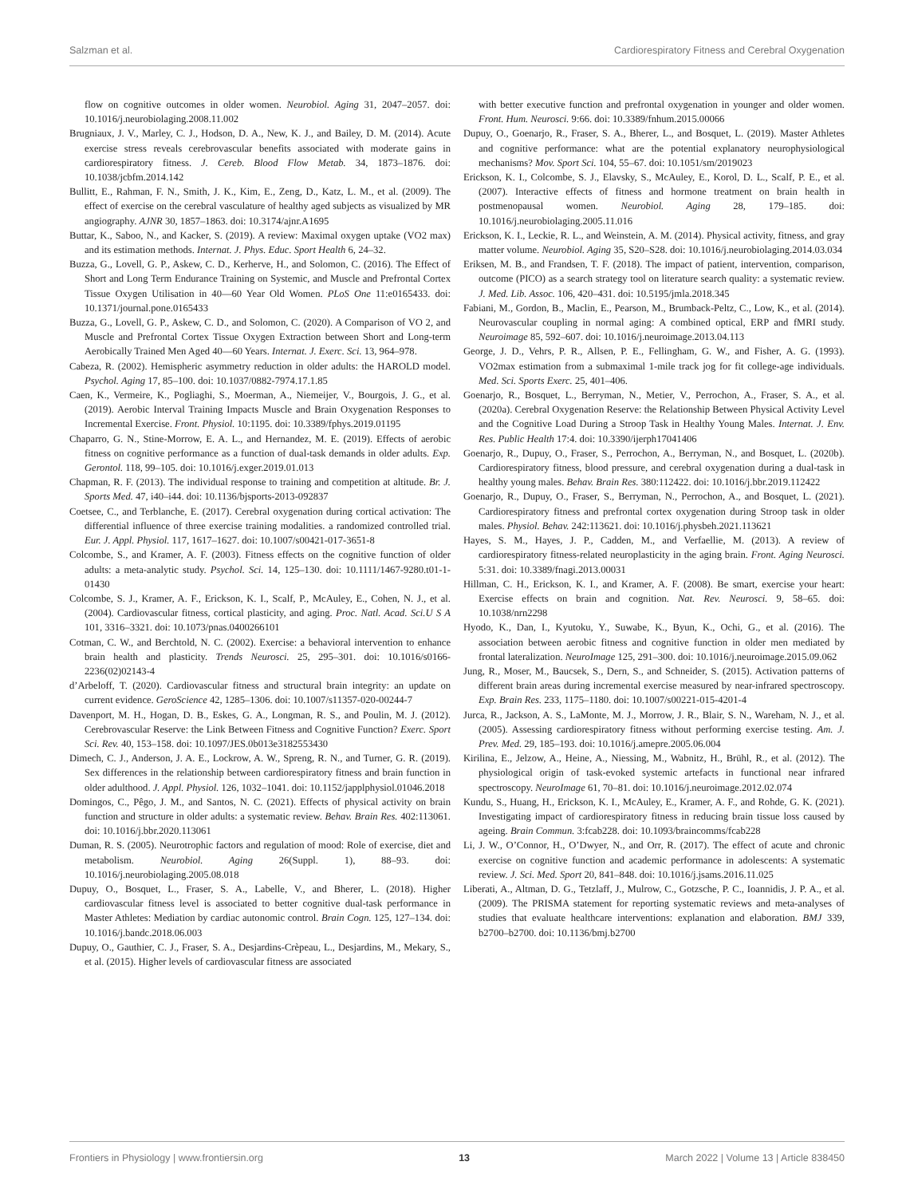Salzman et al. Cardiorespiratory Fitness and Cerebral Oxygenation
flow on cognitive outcomes in older women. Neurobiol. Aging 31, 2047–2057. doi: 10.1016/j.neurobiolaging.2008.11.002
Brugniaux, J. V., Marley, C. J., Hodson, D. A., New, K. J., and Bailey, D. M. (2014). Acute exercise stress reveals cerebrovascular benefits associated with moderate gains in cardiorespiratory fitness. J. Cereb. Blood Flow Metab. 34, 1873–1876. doi: 10.1038/jcbfm.2014.142
Bullitt, E., Rahman, F. N., Smith, J. K., Kim, E., Zeng, D., Katz, L. M., et al. (2009). The effect of exercise on the cerebral vasculature of healthy aged subjects as visualized by MR angiography. AJNR 30, 1857–1863. doi: 10.3174/ajnr.A1695
Buttar, K., Saboo, N., and Kacker, S. (2019). A review: Maximal oxygen uptake (VO2 max) and its estimation methods. Internat. J. Phys. Educ. Sport Health 6, 24–32.
Buzza, G., Lovell, G. P., Askew, C. D., Kerherve, H., and Solomon, C. (2016). The Effect of Short and Long Term Endurance Training on Systemic, and Muscle and Prefrontal Cortex Tissue Oxygen Utilisation in 40—60 Year Old Women. PLoS One 11:e0165433. doi: 10.1371/journal.pone.0165433
Buzza, G., Lovell, G. P., Askew, C. D., and Solomon, C. (2020). A Comparison of VO 2, and Muscle and Prefrontal Cortex Tissue Oxygen Extraction between Short and Long-term Aerobically Trained Men Aged 40—60 Years. Internat. J. Exerc. Sci. 13, 964–978.
Cabeza, R. (2002). Hemispheric asymmetry reduction in older adults: the HAROLD model. Psychol. Aging 17, 85–100. doi: 10.1037/0882-7974.17.1.85
Caen, K., Vermeire, K., Pogliaghi, S., Moerman, A., Niemeijer, V., Bourgois, J. G., et al. (2019). Aerobic Interval Training Impacts Muscle and Brain Oxygenation Responses to Incremental Exercise. Front. Physiol. 10:1195. doi: 10.3389/fphys.2019.01195
Chaparro, G. N., Stine-Morrow, E. A. L., and Hernandez, M. E. (2019). Effects of aerobic fitness on cognitive performance as a function of dual-task demands in older adults. Exp. Gerontol. 118, 99–105. doi: 10.1016/j.exger.2019.01.013
Chapman, R. F. (2013). The individual response to training and competition at altitude. Br. J. Sports Med. 47, i40–i44. doi: 10.1136/bjsports-2013-092837
Coetsee, C., and Terblanche, E. (2017). Cerebral oxygenation during cortical activation: The differential influence of three exercise training modalities. a randomized controlled trial. Eur. J. Appl. Physiol. 117, 1617–1627. doi: 10.1007/s00421-017-3651-8
Colcombe, S., and Kramer, A. F. (2003). Fitness effects on the cognitive function of older adults: a meta-analytic study. Psychol. Sci. 14, 125–130. doi: 10.1111/1467-9280.t01-1-01430
Colcombe, S. J., Kramer, A. F., Erickson, K. I., Scalf, P., McAuley, E., Cohen, N. J., et al. (2004). Cardiovascular fitness, cortical plasticity, and aging. Proc. Natl. Acad. Sci.U S A 101, 3316–3321. doi: 10.1073/pnas.0400266101
Cotman, C. W., and Berchtold, N. C. (2002). Exercise: a behavioral intervention to enhance brain health and plasticity. Trends Neurosci. 25, 295–301. doi: 10.1016/s0166-2236(02)02143-4
d’Arbeloff, T. (2020). Cardiovascular fitness and structural brain integrity: an update on current evidence. GeroScience 42, 1285–1306. doi: 10.1007/s11357-020-00244-7
Davenport, M. H., Hogan, D. B., Eskes, G. A., Longman, R. S., and Poulin, M. J. (2012). Cerebrovascular Reserve: the Link Between Fitness and Cognitive Function? Exerc. Sport Sci. Rev. 40, 153–158. doi: 10.1097/JES.0b013e3182553430
Dimech, C. J., Anderson, J. A. E., Lockrow, A. W., Spreng, R. N., and Turner, G. R. (2019). Sex differences in the relationship between cardiorespiratory fitness and brain function in older adulthood. J. Appl. Physiol. 126, 1032–1041. doi: 10.1152/japplphysiol.01046.2018
Domingos, C., Pêgo, J. M., and Santos, N. C. (2021). Effects of physical activity on brain function and structure in older adults: a systematic review. Behav. Brain Res. 402:113061. doi: 10.1016/j.bbr.2020.113061
Duman, R. S. (2005). Neurotrophic factors and regulation of mood: Role of exercise, diet and metabolism. Neurobiol. Aging 26(Suppl. 1), 88–93. doi: 10.1016/j.neurobiolaging.2005.08.018
Dupuy, O., Bosquet, L., Fraser, S. A., Labelle, V., and Bherer, L. (2018). Higher cardiovascular fitness level is associated to better cognitive dual-task performance in Master Athletes: Mediation by cardiac autonomic control. Brain Cogn. 125, 127–134. doi: 10.1016/j.bandc.2018.06.003
Dupuy, O., Gauthier, C. J., Fraser, S. A., Desjardins-Crèpeau, L., Desjardins, M., Mekary, S., et al. (2015). Higher levels of cardiovascular fitness are associated
with better executive function and prefrontal oxygenation in younger and older women. Front. Hum. Neurosci. 9:66. doi: 10.3389/fnhum.2015.00066
Dupuy, O., Goenarjo, R., Fraser, S. A., Bherer, L., and Bosquet, L. (2019). Master Athletes and cognitive performance: what are the potential explanatory neurophysiological mechanisms? Mov. Sport Sci. 104, 55–67. doi: 10.1051/sm/2019023
Erickson, K. I., Colcombe, S. J., Elavsky, S., McAuley, E., Korol, D. L., Scalf, P. E., et al. (2007). Interactive effects of fitness and hormone treatment on brain health in postmenopausal women. Neurobiol. Aging 28, 179–185. doi: 10.1016/j.neurobiolaging.2005.11.016
Erickson, K. I., Leckie, R. L., and Weinstein, A. M. (2014). Physical activity, fitness, and gray matter volume. Neurobiol. Aging 35, S20–S28. doi: 10.1016/j.neurobiolaging.2014.03.034
Eriksen, M. B., and Frandsen, T. F. (2018). The impact of patient, intervention, comparison, outcome (PICO) as a search strategy tool on literature search quality: a systematic review. J. Med. Lib. Assoc. 106, 420–431. doi: 10.5195/jmla.2018.345
Fabiani, M., Gordon, B., Maclin, E., Pearson, M., Brumback-Peltz, C., Low, K., et al. (2014). Neurovascular coupling in normal aging: A combined optical, ERP and fMRI study. Neuroimage 85, 592–607. doi: 10.1016/j.neuroimage.2013.04.113
George, J. D., Vehrs, P. R., Allsen, P. E., Fellingham, G. W., and Fisher, A. G. (1993). VO2max estimation from a submaximal 1-mile track jog for fit college-age individuals. Med. Sci. Sports Exerc. 25, 401–406.
Goenarjo, R., Bosquet, L., Berryman, N., Metier, V., Perrochon, A., Fraser, S. A., et al. (2020a). Cerebral Oxygenation Reserve: the Relationship Between Physical Activity Level and the Cognitive Load During a Stroop Task in Healthy Young Males. Internat. J. Env. Res. Public Health 17:4. doi: 10.3390/ijerph17041406
Goenarjo, R., Dupuy, O., Fraser, S., Perrochon, A., Berryman, N., and Bosquet, L. (2020b). Cardiorespiratory fitness, blood pressure, and cerebral oxygenation during a dual-task in healthy young males. Behav. Brain Res. 380:112422. doi: 10.1016/j.bbr.2019.112422
Goenarjo, R., Dupuy, O., Fraser, S., Berryman, N., Perrochon, A., and Bosquet, L. (2021). Cardiorespiratory fitness and prefrontal cortex oxygenation during Stroop task in older males. Physiol. Behav. 242:113621. doi: 10.1016/j.physbeh.2021.113621
Hayes, S. M., Hayes, J. P., Cadden, M., and Verfaellie, M. (2013). A review of cardiorespiratory fitness-related neuroplasticity in the aging brain. Front. Aging Neurosci. 5:31. doi: 10.3389/fnagi.2013.00031
Hillman, C. H., Erickson, K. I., and Kramer, A. F. (2008). Be smart, exercise your heart: Exercise effects on brain and cognition. Nat. Rev. Neurosci. 9, 58–65. doi: 10.1038/nrn2298
Hyodo, K., Dan, I., Kyutoku, Y., Suwabe, K., Byun, K., Ochi, G., et al. (2016). The association between aerobic fitness and cognitive function in older men mediated by frontal lateralization. NeuroImage 125, 291–300. doi: 10.1016/j.neuroimage.2015.09.062
Jung, R., Moser, M., Baucsek, S., Dern, S., and Schneider, S. (2015). Activation patterns of different brain areas during incremental exercise measured by near-infrared spectroscopy. Exp. Brain Res. 233, 1175–1180. doi: 10.1007/s00221-015-4201-4
Jurca, R., Jackson, A. S., LaMonte, M. J., Morrow, J. R., Blair, S. N., Wareham, N. J., et al. (2005). Assessing cardiorespiratory fitness without performing exercise testing. Am. J. Prev. Med. 29, 185–193. doi: 10.1016/j.amepre.2005.06.004
Kirilina, E., Jelzow, A., Heine, A., Niessing, M., Wabnitz, H., Brühl, R., et al. (2012). The physiological origin of task-evoked systemic artefacts in functional near infrared spectroscopy. NeuroImage 61, 70–81. doi: 10.1016/j.neuroimage.2012.02.074
Kundu, S., Huang, H., Erickson, K. I., McAuley, E., Kramer, A. F., and Rohde, G. K. (2021). Investigating impact of cardiorespiratory fitness in reducing brain tissue loss caused by ageing. Brain Commun. 3:fcab228. doi: 10.1093/braincomms/fcab228
Li, J. W., O’Connor, H., O’Dwyer, N., and Orr, R. (2017). The effect of acute and chronic exercise on cognitive function and academic performance in adolescents: A systematic review. J. Sci. Med. Sport 20, 841–848. doi: 10.1016/j.jsams.2016.11.025
Liberati, A., Altman, D. G., Tetzlaff, J., Mulrow, C., Gotzsche, P. C., Ioannidis, J. P. A., et al. (2009). The PRISMA statement for reporting systematic reviews and meta-analyses of studies that evaluate healthcare interventions: explanation and elaboration. BMJ 339, b2700–b2700. doi: 10.1136/bmj.b2700
Frontiers in Physiology | www.frontiersin.org 13 March 2022 | Volume 13 | Article 838450